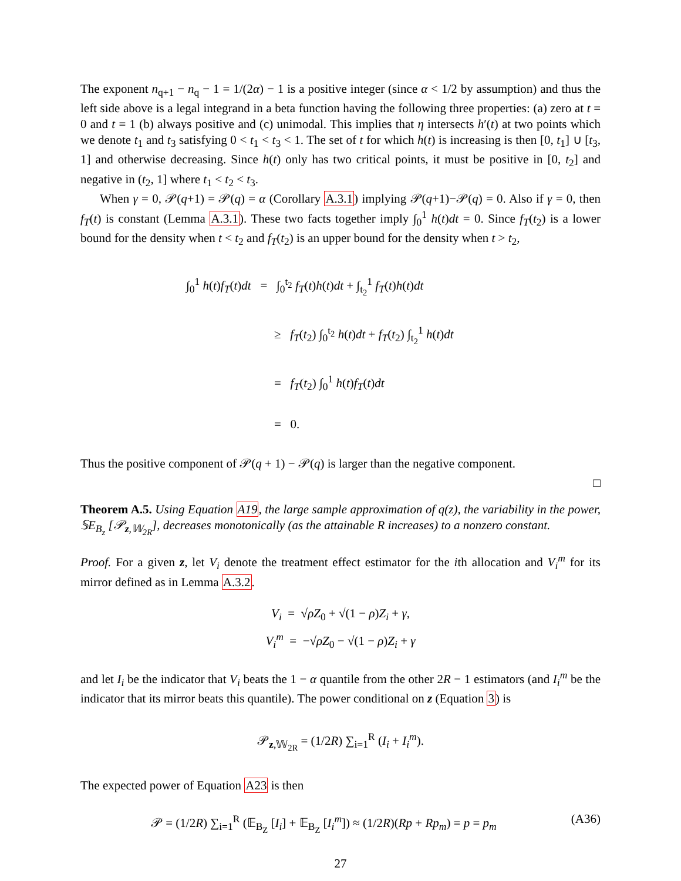The exponent n<sub>q+1</sub> − n<sub>q</sub> − 1 = 1/(2α) − 1 is a positive integer (since α < 1/2 by assumption) and thus the left side above is a legal integrand in a beta function having the following three properties: (a) zero at t = 0 and t = 1 (b) always positive and (c) unimodal. This implies that η intersects h′(t) at two points which we denote t<sub>1</sub> and t<sub>3</sub> satisfying 0 < t<sub>1</sub> < t<sub>3</sub> < 1. The set of t for which h(t) is increasing is then [0, t<sub>1</sub>] ∪ [t<sub>3</sub>, 1] and otherwise decreasing. Since h(t) only has two critical points, it must be positive in [0, t<sub>2</sub>] and negative in (t<sub>2</sub>, 1] where t<sub>1</sub> < t<sub>2</sub> < t<sub>3</sub>.
When γ = 0, 𝒫(q+1) = 𝒫(q) = α (Corollary A.3.1) implying 𝒫(q+1)−𝒫(q) = 0. Also if γ = 0, then f<sub>T</sub>(t) is constant (Lemma A.3.1). These two facts together imply ∫<sub>0</sub><sup>1</sup> h(t)dt = 0. Since f<sub>T</sub>(t<sub>2</sub>) is a lower bound for the density when t < t<sub>2</sub> and f<sub>T</sub>(t<sub>2</sub>) is an upper bound for the density when t > t<sub>2</sub>,
∫<sub>0</sub><sup>1</sup> h(t)f<sub>T</sub>(t)dt = ∫<sub>0</sub><sup>t<sub>2</sub></sup> f<sub>T</sub>(t)h(t)dt + ∫<sub>t<sub>2</sub></sub><sup>1</sup> f<sub>T</sub>(t)h(t)dt
≥ f<sub>T</sub>(t<sub>2</sub>) ∫<sub>0</sub><sup>t<sub>2</sub></sup> h(t)dt + f<sub>T</sub>(t<sub>2</sub>) ∫<sub>t<sub>2</sub></sub><sup>1</sup> h(t)dt
= f<sub>T</sub>(t<sub>2</sub>) ∫<sub>0</sub><sup>1</sup> h(t)f<sub>T</sub>(t)dt
= 0.
Thus the positive component of 𝒫(q + 1) − 𝒫(q) is larger than the negative component.
□
Theorem A.5. Using Equation A19, the large sample approximation of q(z), the variability in the power, 𝕊E<sub>B<sub>z</sub></sub> [𝒫<sub>z,𝕎<sub>2R</sub></sub>], decreases monotonically (as the attainable R increases) to a nonzero constant.
Proof. For a given z, let V<sub>i</sub> denote the treatment effect estimator for the ith allocation and V<sub>i</sub><sup>m</sup> for its mirror defined as in Lemma A.3.2.
V<sub>i</sub> = √ρZ<sub>0</sub> + √(1 − ρ)Z<sub>i</sub> + γ,
V<sub>i</sub><sup>m</sup> = −√ρZ<sub>0</sub> − √(1 − ρ)Z<sub>i</sub> + γ
and let I<sub>i</sub> be the indicator that V<sub>i</sub> beats the 1 − α quantile from the other 2R − 1 estimators (and I<sub>i</sub><sup>m</sup> be the indicator that its mirror beats this quantile). The power conditional on z (Equation 3) is
𝒫<sub>z,𝕎<sub>2R</sub></sub> = (1/2R) ∑<sub>i=1</sub><sup>R</sup> (I<sub>i</sub> + I<sub>i</sub><sup>m</sup>).
The expected power of Equation A23 is then
𝒫 = (1/2R) ∑<sub>i=1</sub><sup>R</sup> (𝔼<sub>B<sub>Z</sub></sub> [I<sub>i</sub>] + 𝔼<sub>B<sub>Z</sub></sub> [I<sub>i</sub><sup>m</sup>]) ≈ (1/2R)(Rp + Rp<sub>m</sub>) = p = p<sub>m</sub> (A36)
27